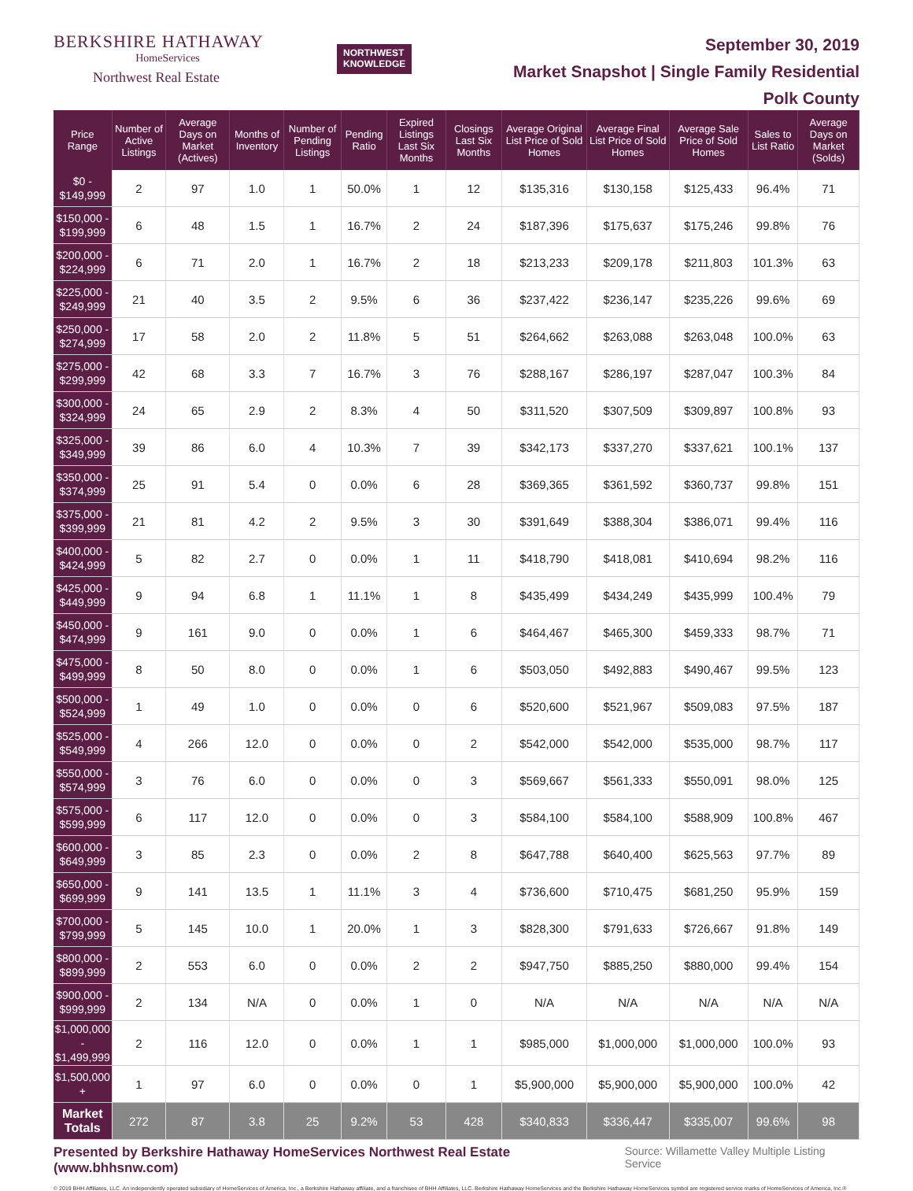BERKSHIRE HATHAWAY
HomeServices
Northwest Real Estate
NORTHWEST
KNOWLEDGE
September 30, 2019
Market Snapshot | Single Family Residential
Polk County
| Price Range | Number of Active Listings | Average Days on Market (Actives) | Months of Inventory | Number of Pending Listings | Pending Ratio | Expired Listings Last Six Months | Closings Last Six Months | Average Original List Price of Sold Homes | Average Final List Price of Sold Homes | Average Sale Price of Sold Homes | Sales to List Ratio | Average Days on Market (Solds) |
| --- | --- | --- | --- | --- | --- | --- | --- | --- | --- | --- | --- | --- |
| $0 - $149,999 | 2 | 97 | 1.0 | 1 | 50.0% | 1 | 12 | $135,316 | $130,158 | $125,433 | 96.4% | 71 |
| $150,000 - $199,999 | 6 | 48 | 1.5 | 1 | 16.7% | 2 | 24 | $187,396 | $175,637 | $175,246 | 99.8% | 76 |
| $200,000 - $224,999 | 6 | 71 | 2.0 | 1 | 16.7% | 2 | 18 | $213,233 | $209,178 | $211,803 | 101.3% | 63 |
| $225,000 - $249,999 | 21 | 40 | 3.5 | 2 | 9.5% | 6 | 36 | $237,422 | $236,147 | $235,226 | 99.6% | 69 |
| $250,000 - $274,999 | 17 | 58 | 2.0 | 2 | 11.8% | 5 | 51 | $264,662 | $263,088 | $263,048 | 100.0% | 63 |
| $275,000 - $299,999 | 42 | 68 | 3.3 | 7 | 16.7% | 3 | 76 | $288,167 | $286,197 | $287,047 | 100.3% | 84 |
| $300,000 - $324,999 | 24 | 65 | 2.9 | 2 | 8.3% | 4 | 50 | $311,520 | $307,509 | $309,897 | 100.8% | 93 |
| $325,000 - $349,999 | 39 | 86 | 6.0 | 4 | 10.3% | 7 | 39 | $342,173 | $337,270 | $337,621 | 100.1% | 137 |
| $350,000 - $374,999 | 25 | 91 | 5.4 | 0 | 0.0% | 6 | 28 | $369,365 | $361,592 | $360,737 | 99.8% | 151 |
| $375,000 - $399,999 | 21 | 81 | 4.2 | 2 | 9.5% | 3 | 30 | $391,649 | $388,304 | $386,071 | 99.4% | 116 |
| $400,000 - $424,999 | 5 | 82 | 2.7 | 0 | 0.0% | 1 | 11 | $418,790 | $418,081 | $410,694 | 98.2% | 116 |
| $425,000 - $449,999 | 9 | 94 | 6.8 | 1 | 11.1% | 1 | 8 | $435,499 | $434,249 | $435,999 | 100.4% | 79 |
| $450,000 - $474,999 | 9 | 161 | 9.0 | 0 | 0.0% | 1 | 6 | $464,467 | $465,300 | $459,333 | 98.7% | 71 |
| $475,000 - $499,999 | 8 | 50 | 8.0 | 0 | 0.0% | 1 | 6 | $503,050 | $492,883 | $490,467 | 99.5% | 123 |
| $500,000 - $524,999 | 1 | 49 | 1.0 | 0 | 0.0% | 0 | 6 | $520,600 | $521,967 | $509,083 | 97.5% | 187 |
| $525,000 - $549,999 | 4 | 266 | 12.0 | 0 | 0.0% | 0 | 2 | $542,000 | $542,000 | $535,000 | 98.7% | 117 |
| $550,000 - $574,999 | 3 | 76 | 6.0 | 0 | 0.0% | 0 | 3 | $569,667 | $561,333 | $550,091 | 98.0% | 125 |
| $575,000 - $599,999 | 6 | 117 | 12.0 | 0 | 0.0% | 0 | 3 | $584,100 | $584,100 | $588,909 | 100.8% | 467 |
| $600,000 - $649,999 | 3 | 85 | 2.3 | 0 | 0.0% | 2 | 8 | $647,788 | $640,400 | $625,563 | 97.7% | 89 |
| $650,000 - $699,999 | 9 | 141 | 13.5 | 1 | 11.1% | 3 | 4 | $736,600 | $710,475 | $681,250 | 95.9% | 159 |
| $700,000 - $799,999 | 5 | 145 | 10.0 | 1 | 20.0% | 1 | 3 | $828,300 | $791,633 | $726,667 | 91.8% | 149 |
| $800,000 - $899,999 | 2 | 553 | 6.0 | 0 | 0.0% | 2 | 2 | $947,750 | $885,250 | $880,000 | 99.4% | 154 |
| $900,000 - $999,999 | 2 | 134 | N/A | 0 | 0.0% | 1 | 0 | N/A | N/A | N/A | N/A | N/A |
| $1,000,000 - $1,499,999 | 2 | 116 | 12.0 | 0 | 0.0% | 1 | 1 | $985,000 | $1,000,000 | $1,000,000 | 100.0% | 93 |
| $1,500,000 + | 1 | 97 | 6.0 | 0 | 0.0% | 0 | 1 | $5,900,000 | $5,900,000 | $5,900,000 | 100.0% | 42 |
| Market Totals | 272 | 87 | 3.8 | 25 | 9.2% | 53 | 428 | $340,833 | $336,447 | $335,007 | 99.6% | 98 |
Presented by Berkshire Hathaway HomeServices Northwest Real Estate (www.bhhsnw.com) Source: Willamette Valley Multiple Listing Service
© 2019 BHH Affiliates, LLC. An independently operated subsidiary of HomeServices of America, Inc., a Berkshire Hathaway affiliate, and a franchisee of BHH Affiliates, LLC. Berkshire Hathaway HomeServices and the Berkshire Hathaway HomeServices symbol are registered service marks of HomeServices of America, Inc.®